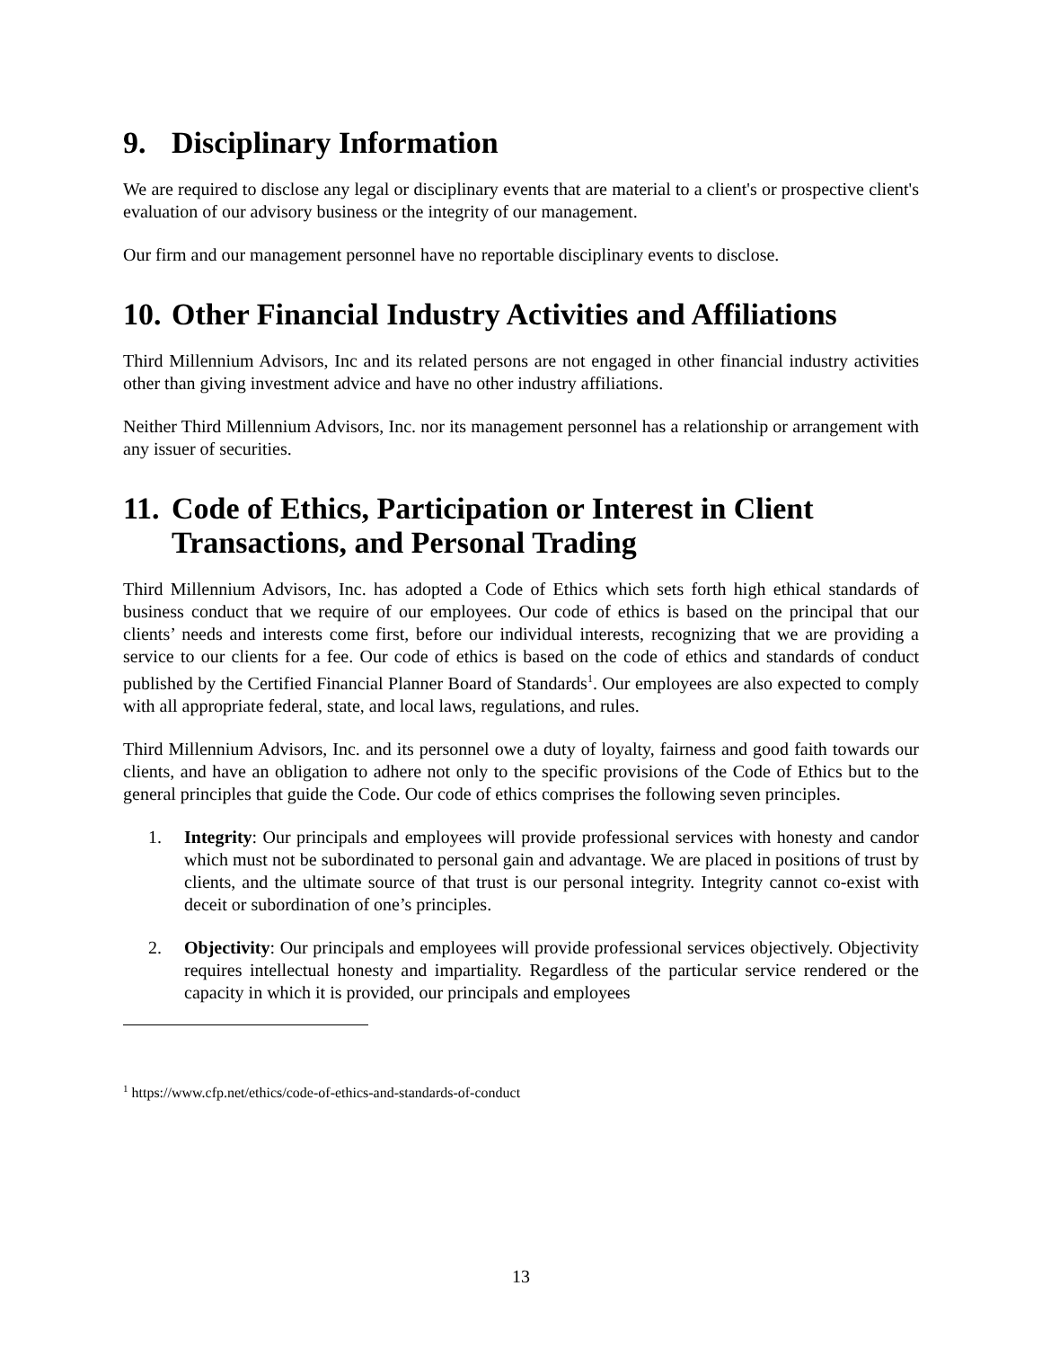9. Disciplinary Information
We are required to disclose any legal or disciplinary events that are material to a client's or prospective client's evaluation of our advisory business or the integrity of our management.
Our firm and our management personnel have no reportable disciplinary events to disclose.
10. Other Financial Industry Activities and Affiliations
Third Millennium Advisors, Inc and its related persons are not engaged in other financial industry activities other than giving investment advice and have no other industry affiliations.
Neither Third Millennium Advisors, Inc. nor its management personnel has a relationship or arrangement with any issuer of securities.
11. Code of Ethics, Participation or Interest in Client Transactions, and Personal Trading
Third Millennium Advisors, Inc. has adopted a Code of Ethics which sets forth high ethical standards of business conduct that we require of our employees. Our code of ethics is based on the principal that our clients’ needs and interests come first, before our individual interests, recognizing that we are providing a service to our clients for a fee. Our code of ethics is based on the code of ethics and standards of conduct published by the Certified Financial Planner Board of Standards<sup>1</sup>. Our employees are also expected to comply with all appropriate federal, state, and local laws, regulations, and rules.
Third Millennium Advisors, Inc. and its personnel owe a duty of loyalty, fairness and good faith towards our clients, and have an obligation to adhere not only to the specific provisions of the Code of Ethics but to the general principles that guide the Code. Our code of ethics comprises the following seven principles.
1. Integrity: Our principals and employees will provide professional services with honesty and candor which must not be subordinated to personal gain and advantage. We are placed in positions of trust by clients, and the ultimate source of that trust is our personal integrity. Integrity cannot co-exist with deceit or subordination of one’s principles.
2. Objectivity: Our principals and employees will provide professional services objectively. Objectivity requires intellectual honesty and impartiality. Regardless of the particular service rendered or the capacity in which it is provided, our principals and employees
<sup>1</sup> https://www.cfp.net/ethics/code-of-ethics-and-standards-of-conduct
13